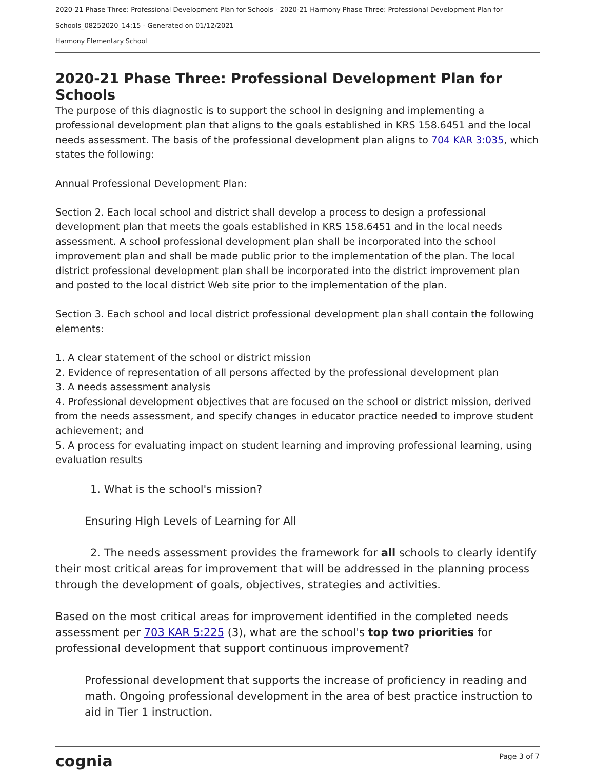2020-21 Phase Three: Professional Development Plan for Schools - 2020-21 Harmony Phase Three: Professional Development Plan for Schools_08252020_14:15 - Generated on 01/12/2021
Harmony Elementary School
2020-21 Phase Three: Professional Development Plan for Schools
The purpose of this diagnostic is to support the school in designing and implementing a professional development plan that aligns to the goals established in KRS 158.6451 and the local needs assessment. The basis of the professional development plan aligns to 704 KAR 3:035, which states the following:
Annual Professional Development Plan:
Section 2. Each local school and district shall develop a process to design a professional development plan that meets the goals established in KRS 158.6451 and in the local needs assessment. A school professional development plan shall be incorporated into the school improvement plan and shall be made public prior to the implementation of the plan. The local district professional development plan shall be incorporated into the district improvement plan and posted to the local district Web site prior to the implementation of the plan.
Section 3. Each school and local district professional development plan shall contain the following elements:
1. A clear statement of the school or district mission
2. Evidence of representation of all persons affected by the professional development plan
3. A needs assessment analysis
4. Professional development objectives that are focused on the school or district mission, derived from the needs assessment, and specify changes in educator practice needed to improve student achievement; and
5. A process for evaluating impact on student learning and improving professional learning, using evaluation results
1. What is the school's mission?
Ensuring High Levels of Learning for All
2. The needs assessment provides the framework for all schools to clearly identify their most critical areas for improvement that will be addressed in the planning process through the development of goals, objectives, strategies and activities.
Based on the most critical areas for improvement identified in the completed needs assessment per 703 KAR 5:225 (3), what are the school's top two priorities for professional development that support continuous improvement?
Professional development that supports the increase of proficiency in reading and math. Ongoing professional development in the area of best practice instruction to aid in Tier 1 instruction.
cognia Page 3 of 7